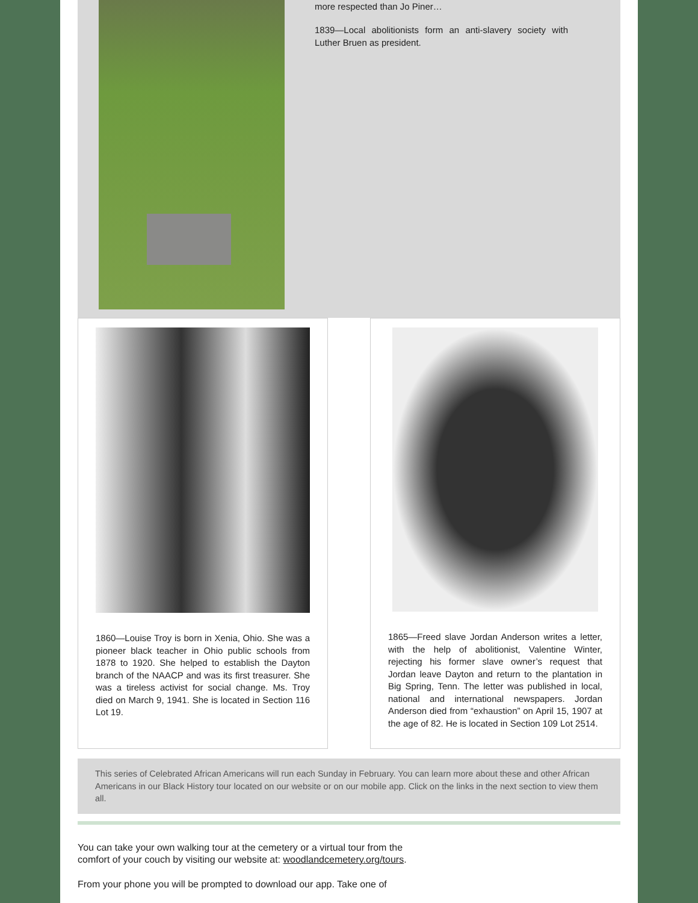more respected than Jo Piner…
1839—Local abolitionists form an anti-slavery society with Luther Bruen as president.
1860—Louise Troy is born in Xenia, Ohio. She was a pioneer black teacher in Ohio public schools from 1878 to 1920. She helped to establish the Dayton branch of the NAACP and was its first treasurer. She was a tireless activist for social change. Ms. Troy died on March 9, 1941. She is located in Section 116 Lot 19.
1865—Freed slave Jordan Anderson writes a letter, with the help of abolitionist, Valentine Winter, rejecting his former slave owner’s request that Jordan leave Dayton and return to the plantation in Big Spring, Tenn. The letter was published in local, national and international newspapers. Jordan Anderson died from “exhaustion” on April 15, 1907 at the age of 82. He is located in Section 109 Lot 2514.
This series of Celebrated African Americans will run each Sunday in February. You can learn more about these and other African Americans in our Black History tour located on our website or on our mobile app. Click on the links in the next section to view them all.
You can take your own walking tour at the cemetery or a virtual tour from the comfort of your couch by visiting our website at: woodlandcemetery.org/tours.
From your phone you will be prompted to download our app. Take one of